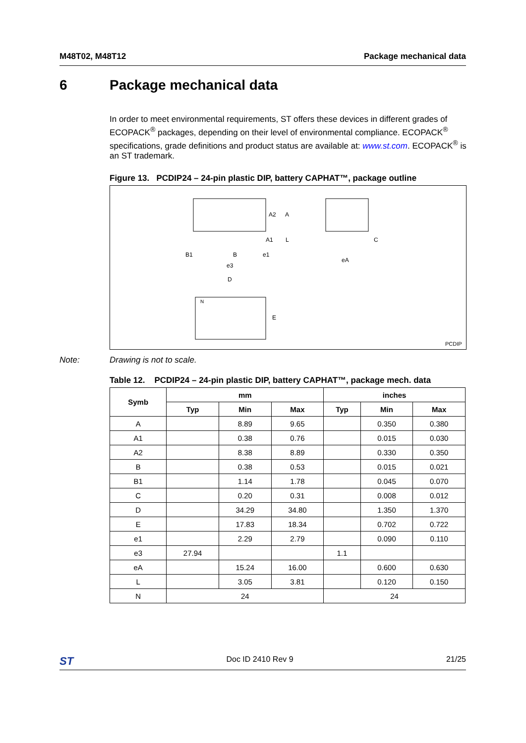M48T02, M48T12 Package mechanical data
6 Package mechanical data
In order to meet environmental requirements, ST offers these devices in different grades of ECOPACK<sup>®</sup> packages, depending on their level of environmental compliance. ECOPACK<sup>®</sup> specifications, grade definitions and product status are available at: www.st.com. ECOPACK<sup>®</sup> is an ST trademark.
Figure 13. PCDIP24 – 24-pin plastic DIP, battery CAPHAT™, package outline
A2
A
A1
L
B1
B
e1
e3
eA
C
D
E
N
PCDIP
Note: Drawing is not to scale.
Table 12. PCDIP24 – 24-pin plastic DIP, battery CAPHAT™, package mech. data
| Symb | mm | | | inches | | |
| --- | --- | --- | --- | --- | --- | --- |
| | Typ | Min | Max | Typ | Min | Max |
| A | | 8.89 | 9.65 | | 0.350 | 0.380 |
| A1 | | 0.38 | 0.76 | | 0.015 | 0.030 |
| A2 | | 8.38 | 8.89 | | 0.330 | 0.350 |
| B | | 0.38 | 0.53 | | 0.015 | 0.021 |
| B1 | | 1.14 | 1.78 | | 0.045 | 0.070 |
| C | | 0.20 | 0.31 | | 0.008 | 0.012 |
| D | | 34.29 | 34.80 | | 1.350 | 1.370 |
| E | | 17.83 | 18.34 | | 0.702 | 0.722 |
| e1 | | 2.29 | 2.79 | | 0.090 | 0.110 |
| e3 | 27.94 | | | 1.1 | | |
| eA | | 15.24 | 16.00 | | 0.600 | 0.630 |
| L | | 3.05 | 3.81 | | 0.120 | 0.150 |
| N | 24 | | | 24 | | |
ST Doc ID 2410 Rev 9 21/25